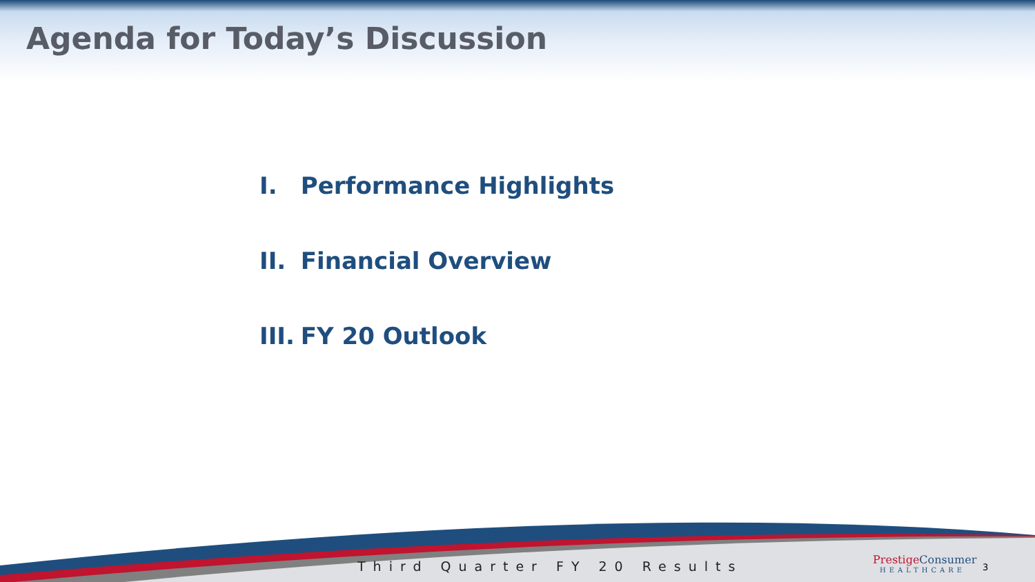Agenda for Today’s Discussion
I. Performance Highlights
II. Financial Overview
III. FY 20 Outlook
Third Quarter FY 20 Results Prestige Consumer
HEALTHCARE
3